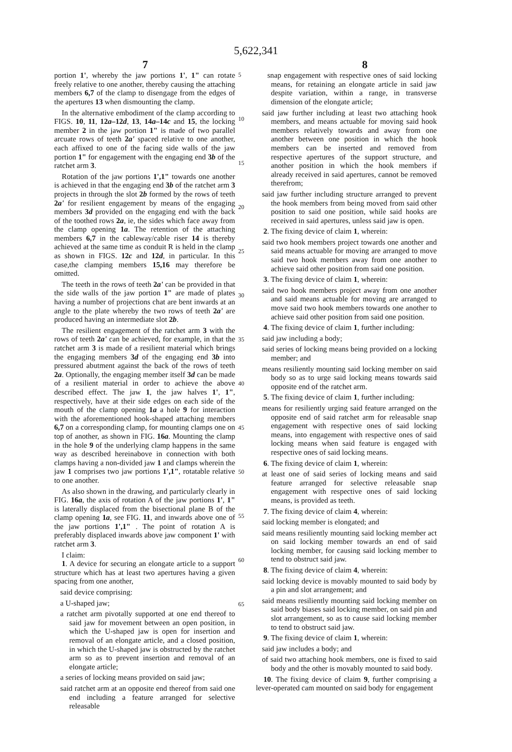5,622,341
7 8
portion 1', whereby the jaw portions 1', 1" can rotate freely relative to one another, thereby causing the attaching members 6,7 of the clamp to disengage from the edges of the apertures 13 when dismounting the clamp.
In the alternative embodiment of the clamp according to FIGS. 10, 11, 12a–12d, 13, 14a–14c and 15, the locking member 2 in the jaw portion 1" is made of two parallel arcuate rows of teeth 2a' spaced relative to one another, each affixed to one of the facing side walls of the jaw portion 1" for engagement with the engaging end 3b of the ratchet arm 3.
Rotation of the jaw portions 1',1" towards one another is achieved in that the engaging end 3b of the ratchet arm 3 projects in through the slot 2b formed by the rows of teeth 2a' for resilient engagement by means of the engaging members 3d provided on the engaging end with the back of the toothed rows 2a, ie, the sides which face away from the clamp opening 1a. The retention of the attaching members 6,7 in the cableway/cable riser 14 is thereby achieved at the same time as conduit R is held in the clamp as shown in FIGS. 12c and 12d, in particular. In this case,the clamping members 15,16 may therefore be omitted.
The teeth in the rows of teeth 2a' can be provided in that the side walls of the jaw portion 1" are made of plates having a number of projections chat are bent inwards at an angle to the plate whereby the two rows of teeth 2a' are produced having an intermediate slot 2b.
The resilient engagement of the ratchet arm 3 with the rows of teeth 2a' can be achieved, for example, in that the ratchet arm 3 is made of a resilient material which brings the engaging members 3d of the engaging end 3b into pressured abutment against the back of the rows of teeth 2a. Optionally, the engaging member itself 3d can be made of a resilient material in order to achieve the above described effect. The jaw 1, the jaw halves 1', 1", respectively, have at their side edges on each side of the mouth of the clamp opening 1a a hole 9 for interaction with the aforementioned hook-shaped attaching members 6,7 on a corresponding clamp, for mounting clamps one on top of another, as shown in FIG. 16a. Mounting the clamp in the hole 9 of the underlying clamp happens in the same way as described hereinabove in connection with both clamps having a non-divided jaw 1 and clamps wherein the jaw 1 comprises two jaw portions 1',1", rotatable relative to one another.
As also shown in the drawing, and particularly clearly in FIG. 16a, the axis of rotation A of the jaw portions 1', 1" is laterally displaced from the bisectional plane B of the clamp opening 1a, see FIG. 11, and inwards above one of the jaw portions 1',1" . The point of rotation A is preferably displaced inwards above jaw component 1' with ratchet arm 3.
I claim:
1. A device for securing an elongate article to a support structure which has at least two apertures having a given spacing from one another,
said device comprising:
a U-shaped jaw;
a ratchet arm pivotally supported at one end thereof to said jaw for movement between an open position, in which the U-shaped jaw is open for insertion and removal of an elongate article, and a closed position, in which the U-shaped jaw is obstructed by the ratchet arm so as to prevent insertion and removal of an elongate article;
a series of locking means provided on said jaw;
said ratchet arm at an opposite end thereof from said one end including a feature arranged for selective releasable
5
10
15
20
25
30
35
40
45
50
55
60
65
snap engagement with respective ones of said locking means, for retaining an elongate article in said jaw despite variation, within a range, in transverse dimension of the elongate article;
said jaw further including at least two attaching hook members, and means actuable for moving said hook members relatively towards and away from one another between one position in which the hook members can be inserted and removed from respective apertures of the support structure, and another position in which the hook members if already received in said apertures, cannot be removed therefrom;
said jaw further including structure arranged to prevent the hook members from being moved from said other position to said one position, while said hooks are received in said apertures, unless said jaw is open.
2. The fixing device of claim 1, wherein:
said two hook members project towards one another and said means actuable for moving are arranged to move said two hook members away from one another to achieve said other position from said one position.
3. The fixing device of claim 1, wherein:
said two hook members project away from one another and said means actuable for moving are arranged to move said two hook members towards one another to achieve said other position from said one position.
4. The fixing device of claim 1, further including:
said jaw including a body;
said series of locking means being provided on a locking member; and
means resiliently mounting said locking member on said body so as to urge said locking means towards said opposite end of the ratchet arm.
5. The fixing device of claim 1, further including:
means for resiliently urging said feature arranged on the opposite end of said ratchet arm for releasable snap engagement with respective ones of said locking means, into engagement with respective ones of said locking means when said feature is engaged with respective ones of said locking means.
6. The fixing device of claim 1, wherein:
at least one of said series of locking means and said feature arranged for selective releasable snap engagement with respective ones of said locking means, is provided as teeth.
7. The fixing device of claim 4, wherein:
said locking member is elongated; and
said means resiliently mounting said locking member act on said locking member towards an end of said locking member, for causing said locking member to tend to obstruct said jaw.
8. The fixing device of claim 4, wherein:
said locking device is movably mounted to said body by a pin and slot arrangement; and
said means resiliently mounting said locking member on said body biases said locking member, on said pin and slot arrangement, so as to cause said locking member to tend to obstruct said jaw.
9. The fixing device of claim 1, wherein:
said jaw includes a body; and
of said two attaching hook members, one is fixed to said body and the other is movably mounted to said body.
10. The fixing device of claim 9, further comprising a lever-operated cam mounted on said body for engagement